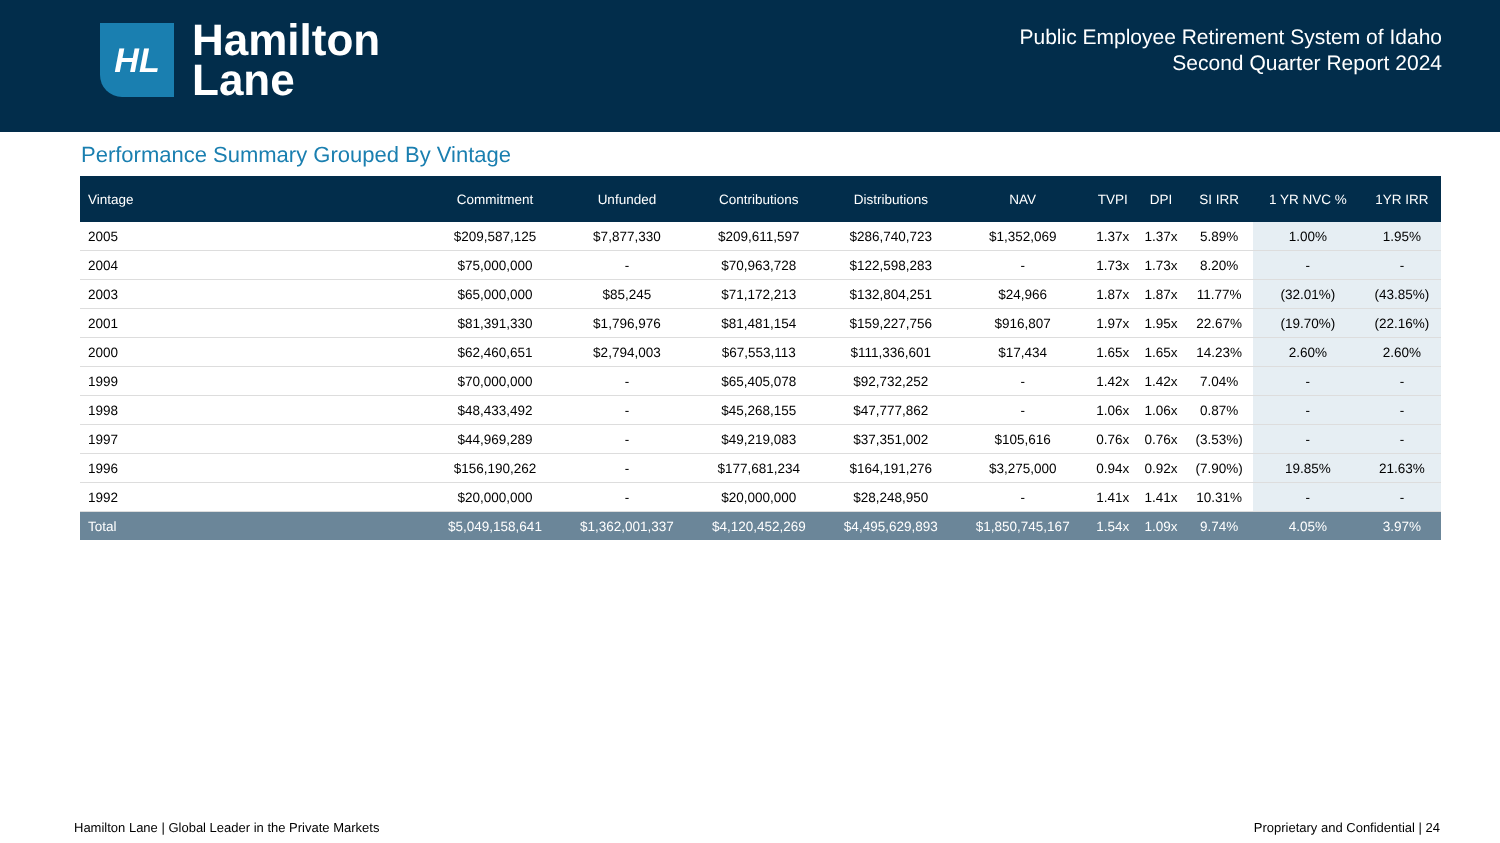HL
Hamilton
Lane
Public Employee Retirement System of Idaho
Second Quarter Report 2024
Performance Summary Grouped By Vintage
| Vintage | Commitment | Unfunded | Contributions | Distributions | NAV | TVPI | DPI | SI IRR | 1 YR NVC % | 1YR IRR |
| --- | --- | --- | --- | --- | --- | --- | --- | --- | --- | --- |
| 2005 | $209,587,125 | $7,877,330 | $209,611,597 | $286,740,723 | $1,352,069 | 1.37x | 1.37x | 5.89% | 1.00% | 1.95% |
| 2004 | $75,000,000 | - | $70,963,728 | $122,598,283 | - | 1.73x | 1.73x | 8.20% | - | - |
| 2003 | $65,000,000 | $85,245 | $71,172,213 | $132,804,251 | $24,966 | 1.87x | 1.87x | 11.77% | (32.01%) | (43.85%) |
| 2001 | $81,391,330 | $1,796,976 | $81,481,154 | $159,227,756 | $916,807 | 1.97x | 1.95x | 22.67% | (19.70%) | (22.16%) |
| 2000 | $62,460,651 | $2,794,003 | $67,553,113 | $111,336,601 | $17,434 | 1.65x | 1.65x | 14.23% | 2.60% | 2.60% |
| 1999 | $70,000,000 | - | $65,405,078 | $92,732,252 | - | 1.42x | 1.42x | 7.04% | - | - |
| 1998 | $48,433,492 | - | $45,268,155 | $47,777,862 | - | 1.06x | 1.06x | 0.87% | - | - |
| 1997 | $44,969,289 | - | $49,219,083 | $37,351,002 | $105,616 | 0.76x | 0.76x | (3.53%) | - | - |
| 1996 | $156,190,262 | - | $177,681,234 | $164,191,276 | $3,275,000 | 0.94x | 0.92x | (7.90%) | 19.85% | 21.63% |
| 1992 | $20,000,000 | - | $20,000,000 | $28,248,950 | - | 1.41x | 1.41x | 10.31% | - | - |
| Total | $5,049,158,641 | $1,362,001,337 | $4,120,452,269 | $4,495,629,893 | $1,850,745,167 | 1.54x | 1.09x | 9.74% | 4.05% | 3.97% |
Hamilton Lane | Global Leader in the Private Markets Proprietary and Confidential | 24